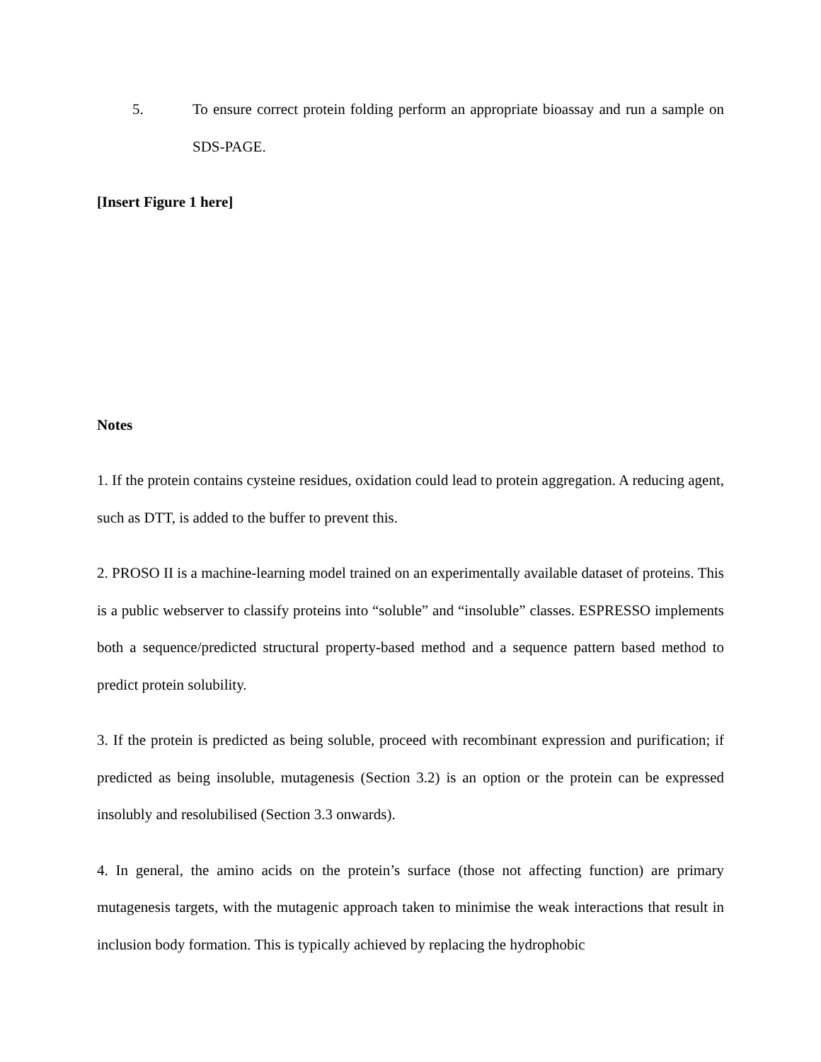5. To ensure correct protein folding perform an appropriate bioassay and run a sample on SDS-PAGE.
[Insert Figure 1 here]
Notes
1. If the protein contains cysteine residues, oxidation could lead to protein aggregation. A reducing agent, such as DTT, is added to the buffer to prevent this.
2. PROSO II is a machine-learning model trained on an experimentally available dataset of proteins. This is a public webserver to classify proteins into “soluble” and “insoluble” classes. ESPRESSO implements both a sequence/predicted structural property-based method and a sequence pattern based method to predict protein solubility.
3. If the protein is predicted as being soluble, proceed with recombinant expression and purification; if predicted as being insoluble, mutagenesis (Section 3.2) is an option or the protein can be expressed insolubly and resolubilised (Section 3.3 onwards).
4. In general, the amino acids on the protein’s surface (those not affecting function) are primary mutagenesis targets, with the mutagenic approach taken to minimise the weak interactions that result in inclusion body formation. This is typically achieved by replacing the hydrophobic